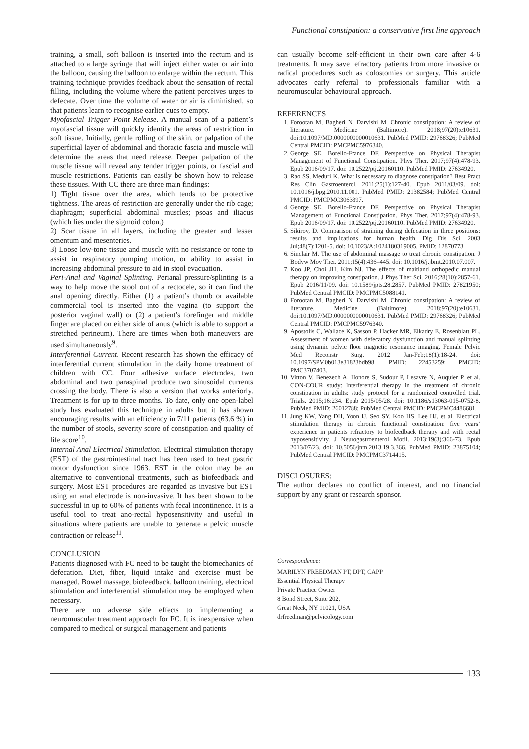Functional constipation: a conservative first line approach
training, a small, soft balloon is inserted into the rectum and is attached to a large syringe that will inject either water or air into the balloon, causing the balloon to enlarge within the rectum. This training technique provides feedback about the sensation of rectal filling, including the volume where the patient perceives urges to defecate. Over time the volume of water or air is diminished, so that patients learn to recognise earlier cues to empty.
Myofascial Trigger Point Release. A manual scan of a patient’s myofascial tissue will quickly identify the areas of restriction in soft tissue. Initially, gentle rolling of the skin, or palpation of the superficial layer of abdominal and thoracic fascia and muscle will determine the areas that need release. Deeper palpation of the muscle tissue will reveal any tender trigger points, or fascial and muscle restrictions. Patients can easily be shown how to release these tissues. With CC there are three main findings:
1) Tight tissue over the area, which tends to be protective tightness. The areas of restriction are generally under the rib cage; diaphragm; superficial abdominal muscles; psoas and iliacus (which lies under the sigmoid colon.)
2) Scar tissue in all layers, including the greater and lesser omentum and mesenteries.
3) Loose low-tone tissue and muscle with no resistance or tone to assist in respiratory pumping motion, or ability to assist in increasing abdominal pressure to aid in stool evacuation.
Peri-Anal and Vaginal Splinting. Perianal pressure/splinting is a way to help move the stool out of a rectocele, so it can find the anal opening directly. Either (1) a patient’s thumb or available commercial tool is inserted into the vagina (to support the posterior vaginal wall) or (2) a patient’s forefinger and middle finger are placed on either side of anus (which is able to support a stretched perineum). There are times when both maneuvers are used simultaneously<sup>9</sup>.
Interferential Current. Recent research has shown the efficacy of interferential current stimulation in the daily home treatment of children with CC. Four adhesive surface electrodes, two abdominal and two paraspinal produce two sinusoidal currents crossing the body. There is also a version that works anteriorly. Treatment is for up to three months. To date, only one open-label study has evaluated this technique in adults but it has shown encouraging results with an efficiency in 7/11 patients (63.6 %) in the number of stools, severity score of constipation and quality of life score<sup>10</sup>.
Internal Anal Electrical Stimulation. Electrical stimulation therapy (EST) of the gastrointestinal tract has been used to treat gastric motor dysfunction since 1963. EST in the colon may be an alternative to conventional treatments, such as biofeedback and surgery. Most EST procedures are regarded as invasive but EST using an anal electrode is non-invasive. It has been shown to be successful in up to 60% of patients with fecal incontinence. It is a useful tool to treat ano-rectal hyposensitivity and useful in situations where patients are unable to generate a pelvic muscle contraction or release<sup>11</sup>.
CONCLUSION
Patients diagnosed with FC need to be taught the biomechanics of defecation. Diet, fiber, liquid intake and exercise must be managed. Bowel massage, biofeedback, balloon training, electrical stimulation and interferential stimulation may be employed when necessary.
There are no adverse side effects to implementing a neuromuscular treatment approach for FC. It is inexpensive when compared to medical or surgical management and patients
can usually become self-efficient in their own care after 4-6 treatments. It may save refractory patients from more invasive or radical procedures such as colostomies or surgery. This article advocates early referral to professionals familiar with a neuromuscular behavioural approach.
REFERENCES
1. Forootan M, Bagheri N, Darvishi M. Chronic constipation: A review of literature. Medicine (Baltimore). 2018;97(20):e10631. doi:10.1097/MD.0000000000010631. PubMed PMID: 29768326; PubMed Central PMCID: PMCPMC5976340.
2. George SE, Borello-France DF. Perspective on Physical Therapist Management of Functional Constipation. Phys Ther. 2017;97(4):478-93. Epub 2016/09/17. doi: 10.2522/ptj.20160110. PubMed PMID: 27634920.
3. Rao SS, Meduri K. What is necessary to diagnose constipation? Best Pract Res Clin Gastroenterol. 2011;25(1):127-40. Epub 2011/03/09. doi: 10.1016/j.bpg.2010.11.001. PubMed PMID: 21382584; PubMed Central PMCID: PMCPMC3063397.
4. George SE, Borello-France DF. Perspective on Physical Therapist Management of Functional Constipation. Phys Ther. 2017;97(4):478-93. Epub 2016/09/17. doi: 10.2522/ptj.20160110. PubMed PMID: 27634920.
5. Sikirov, D. Comparison of straining during defecation in three positions: results and implications for human health. Dig Dis Sci. 2003 Jul;48(7):1201-5. doi: 10.1023/A:1024180319005. PMID: 12870773
6. Sinclair M. The use of abdominal massage to treat chronic constipation. J Bodyw Mov Ther. 2011;15(4):436–445. doi: 10.1016/j.jbmt.2010.07.007.
7. Koo JP, Choi JH, Kim NJ. The effects of maitland orthopedic manual therapy on improving constipation. J Phys Ther Sci. 2016;28(10):2857-61. Epub 2016/11/09. doi: 10.1589/jpts.28.2857. PubMed PMID: 27821950; PubMed Central PMCID: PMCPMC5088141.
8. Forootan M, Bagheri N, Darvishi M. Chronic constipation: A review of literature. Medicine (Baltimore). 2018;97(20):e10631. doi:10.1097/MD.0000000000010631. PubMed PMID: 29768326; PubMed Central PMCID: PMCPMC5976340.
9. Apostolis C, Wallace K, Sasson P, Hacker MR, Elkadry E, Rosenblatt PL. Assessment of women with defecatory dysfunction and manual splinting using dynamic pelvic floor magnetic resonance imaging. Female Pelvic Med Reconstr Surg. 2012 Jan-Feb;18(1):18-24. doi: 10.1097/SPV.0b013e31823bdb98. PMID: 22453259; PMCID: PMC3707403.
10. Vitton V, Benezech A, Honore S, Sudour P, Lesavre N, Auquier P, et al. CON-COUR study: Interferential therapy in the treatment of chronic constipation in adults: study protocol for a randomized controlled trial. Trials. 2015;16:234. Epub 2015/05/28. doi: 10.1186/s13063-015-0752-8. PubMed PMID: 26012788; PubMed Central PMCID: PMCPMC4486681.
11. Jung KW, Yang DH, Yoon IJ, Seo SY, Koo HS, Lee HJ, et al. Electrical stimulation therapy in chronic functional constipation: five years’ experience in patients refractory to biofeedback therapy and with rectal hyposensitivity. J Neurogastroenterol Motil. 2013;19(3):366-73. Epub 2013/07/23. doi: 10.5056/jnm.2013.19.3.366. PubMed PMID: 23875104; PubMed Central PMCID: PMCPMC3714415.
DISCLOSURES:
The author declares no conflict of interest, and no financial support by any grant or research sponsor.
Correspondence:
MARILYN FREEDMAN PT, DPT, CAPP
Essential Physical Therapy
Private Practice Owner
8 Bond Street, Suite 202,
Great Neck, NY 11021, USA
drfreedman@pelvicology.com
133